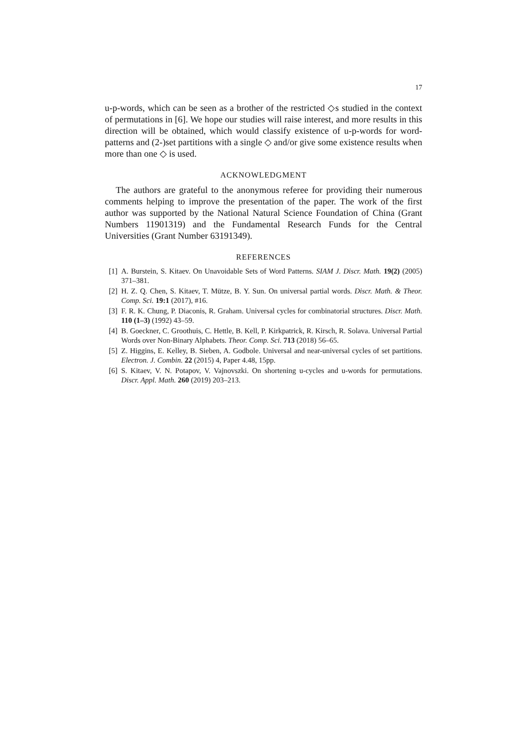17
u-p-words, which can be seen as a brother of the restricted ◇s studied in the context of permutations in [6]. We hope our studies will raise interest, and more results in this direction will be obtained, which would classify existence of u-p-words for word-patterns and (2-)set partitions with a single ◇ and/or give some existence results when more than one ◇ is used.
ACKNOWLEDGMENT
The authors are grateful to the anonymous referee for providing their numerous comments helping to improve the presentation of the paper. The work of the first author was supported by the National Natural Science Foundation of China (Grant Numbers 11901319) and the Fundamental Research Funds for the Central Universities (Grant Number 63191349).
REFERENCES
[1] A. Burstein, S. Kitaev. On Unavoidable Sets of Word Patterns. SIAM J. Discr. Math. 19(2) (2005) 371–381.
[2] H. Z. Q. Chen, S. Kitaev, T. Mütze, B. Y. Sun. On universal partial words. Discr. Math. & Theor. Comp. Sci. 19:1 (2017), #16.
[3] F. R. K. Chung, P. Diaconis, R. Graham. Universal cycles for combinatorial structures. Discr. Math. 110 (1–3) (1992) 43–59.
[4] B. Goeckner, C. Groothuis, C. Hettle, B. Kell, P. Kirkpatrick, R. Kirsch, R. Solava. Universal Partial Words over Non-Binary Alphabets. Theor. Comp. Sci. 713 (2018) 56–65.
[5] Z. Higgins, E. Kelley, B. Sieben, A. Godbole. Universal and near-universal cycles of set partitions. Electron. J. Combin. 22 (2015) 4, Paper 4.48, 15pp.
[6] S. Kitaev, V. N. Potapov, V. Vajnovszki. On shortening u-cycles and u-words for permutations. Discr. Appl. Math. 260 (2019) 203–213.